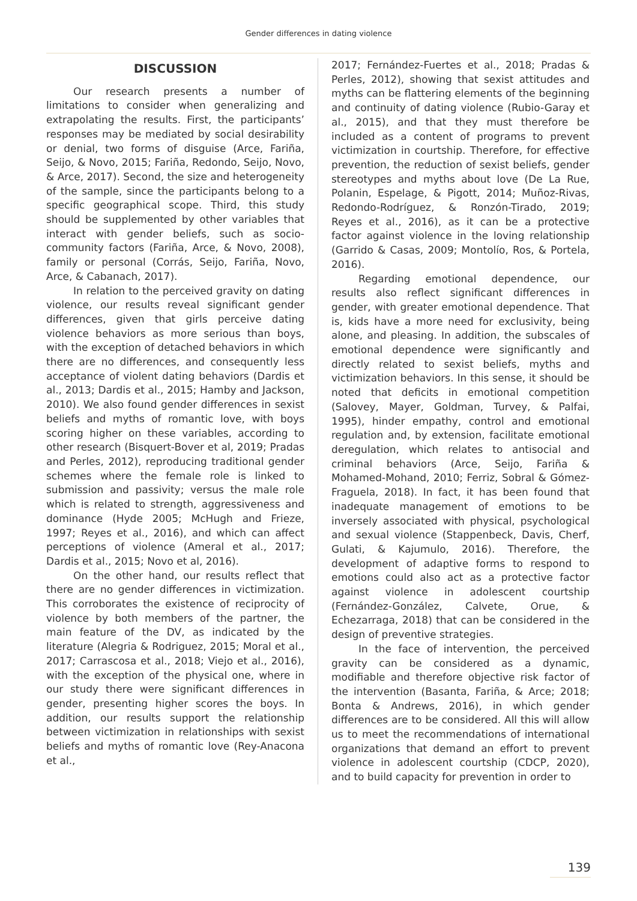Gender differences in dating violence
DISCUSSION
Our research presents a number of limitations to consider when generalizing and extrapolating the results. First, the participants’ responses may be mediated by social desirability or denial, two forms of disguise (Arce, Fariña, Seijo, & Novo, 2015; Fariña, Redondo, Seijo, Novo, & Arce, 2017). Second, the size and heterogeneity of the sample, since the participants belong to a specific geographical scope. Third, this study should be supplemented by other variables that interact with gender beliefs, such as socio-community factors (Fariña, Arce, & Novo, 2008), family or personal (Corrás, Seijo, Fariña, Novo, Arce, & Cabanach, 2017).
In relation to the perceived gravity on dating violence, our results reveal significant gender differences, given that girls perceive dating violence behaviors as more serious than boys, with the exception of detached behaviors in which there are no differences, and consequently less acceptance of violent dating behaviors (Dardis et al., 2013; Dardis et al., 2015; Hamby and Jackson, 2010). We also found gender differences in sexist beliefs and myths of romantic love, with boys scoring higher on these variables, according to other research (Bisquert-Bover et al, 2019; Pradas and Perles, 2012), reproducing traditional gender schemes where the female role is linked to submission and passivity; versus the male role which is related to strength, aggressiveness and dominance (Hyde 2005; McHugh and Frieze, 1997; Reyes et al., 2016), and which can affect perceptions of violence (Ameral et al., 2017; Dardis et al., 2015; Novo et al, 2016).
On the other hand, our results reflect that there are no gender differences in victimization. This corroborates the existence of reciprocity of violence by both members of the partner, the main feature of the DV, as indicated by the literature (Alegria & Rodriguez, 2015; Moral et al., 2017; Carrascosa et al., 2018; Viejo et al., 2016), with the exception of the physical one, where in our study there were significant differences in gender, presenting higher scores the boys. In addition, our results support the relationship between victimization in relationships with sexist beliefs and myths of romantic love (Rey-Anacona et al.,
2017; Fernández-Fuertes et al., 2018; Pradas & Perles, 2012), showing that sexist attitudes and myths can be flattering elements of the beginning and continuity of dating violence (Rubio-Garay et al., 2015), and that they must therefore be included as a content of programs to prevent victimization in courtship. Therefore, for effective prevention, the reduction of sexist beliefs, gender stereotypes and myths about love (De La Rue, Polanin, Espelage, & Pigott, 2014; Muñoz-Rivas, Redondo-Rodríguez, & Ronzón-Tirado, 2019; Reyes et al., 2016), as it can be a protective factor against violence in the loving relationship (Garrido & Casas, 2009; Montolío, Ros, & Portela, 2016).
Regarding emotional dependence, our results also reflect significant differences in gender, with greater emotional dependence. That is, kids have a more need for exclusivity, being alone, and pleasing. In addition, the subscales of emotional dependence were significantly and directly related to sexist beliefs, myths and victimization behaviors. In this sense, it should be noted that deficits in emotional competition (Salovey, Mayer, Goldman, Turvey, & Palfai, 1995), hinder empathy, control and emotional regulation and, by extension, facilitate emotional deregulation, which relates to antisocial and criminal behaviors (Arce, Seijo, Fariña & Mohamed-Mohand, 2010; Ferriz, Sobral & Gómez-Fraguela, 2018). In fact, it has been found that inadequate management of emotions to be inversely associated with physical, psychological and sexual violence (Stappenbeck, Davis, Cherf, Gulati, & Kajumulo, 2016). Therefore, the development of adaptive forms to respond to emotions could also act as a protective factor against violence in adolescent courtship (Fernández-González, Calvete, Orue, & Echezarraga, 2018) that can be considered in the design of preventive strategies.
In the face of intervention, the perceived gravity can be considered as a dynamic, modifiable and therefore objective risk factor of the intervention (Basanta, Fariña, & Arce; 2018; Bonta & Andrews, 2016), in which gender differences are to be considered. All this will allow us to meet the recommendations of international organizations that demand an effort to prevent violence in adolescent courtship (CDCP, 2020), and to build capacity for prevention in order to
139